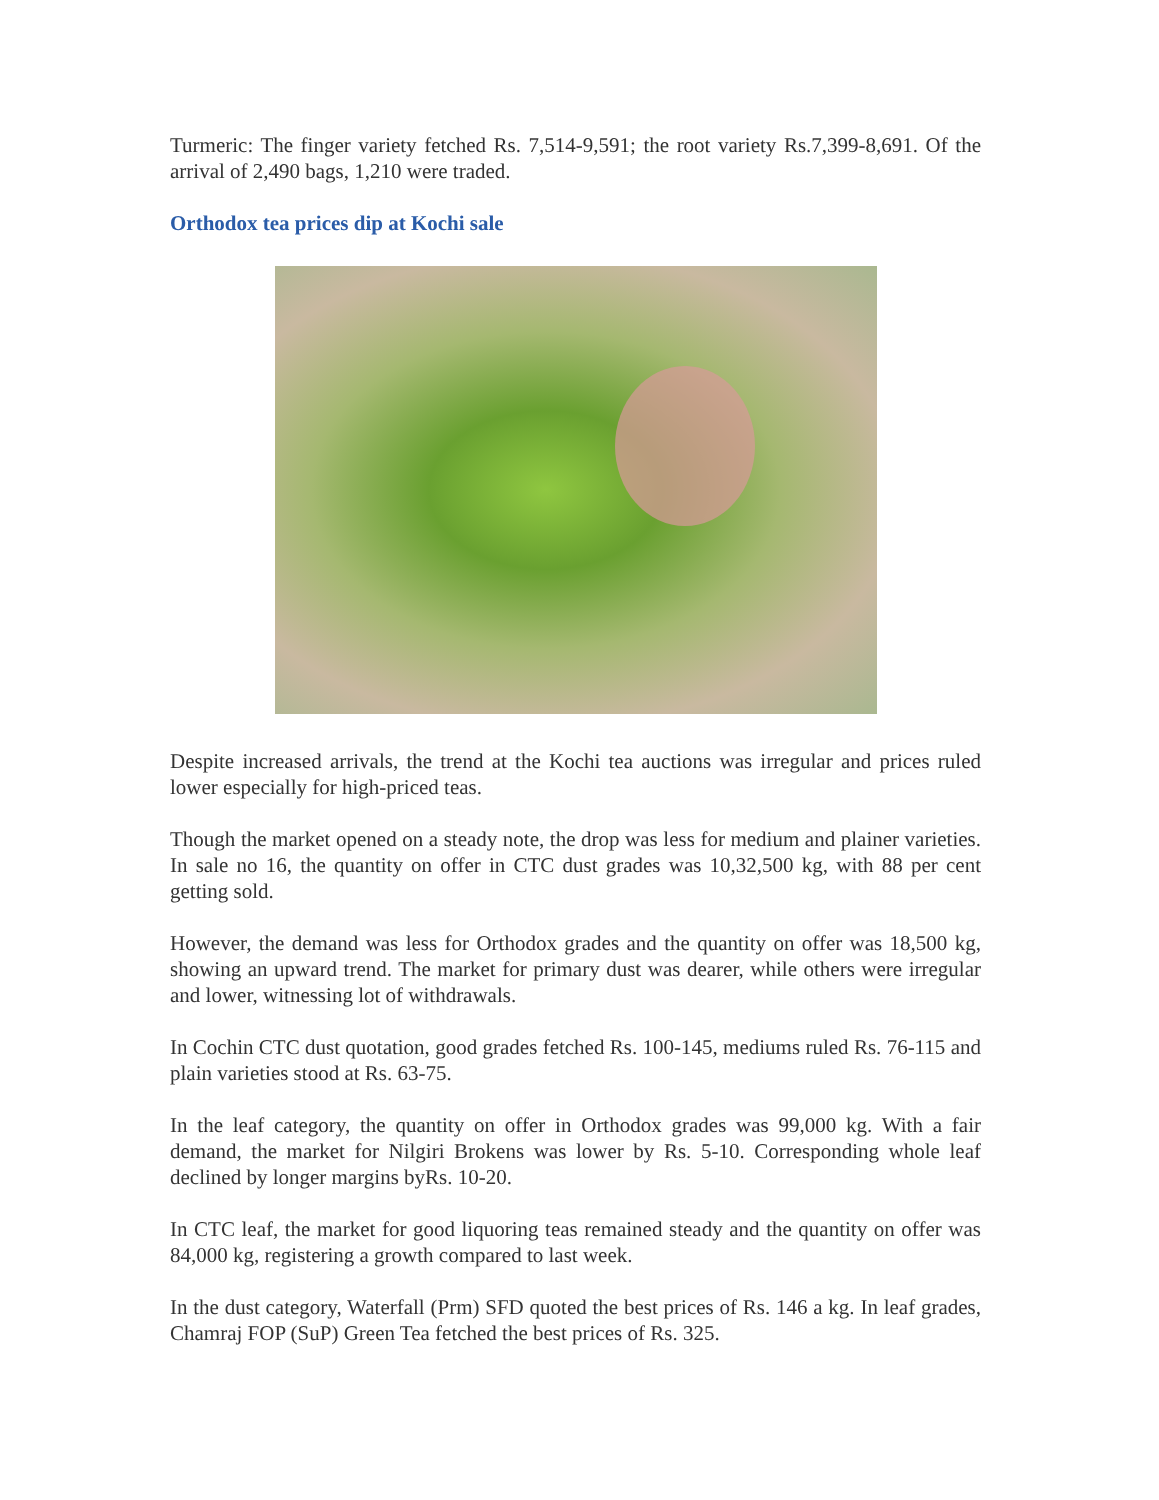Turmeric: The finger variety fetched Rs. 7,514-9,591; the root variety Rs.7,399-8,691. Of the arrival of 2,490 bags, 1,210 were traded.
Orthodox tea prices dip at Kochi sale
Despite increased arrivals, the trend at the Kochi tea auctions was irregular and prices ruled lower especially for high-priced teas.
Though the market opened on a steady note, the drop was less for medium and plainer varieties. In sale no 16, the quantity on offer in CTC dust grades was 10,32,500 kg, with 88 per cent getting sold.
However, the demand was less for Orthodox grades and the quantity on offer was 18,500 kg, showing an upward trend. The market for primary dust was dearer, while others were irregular and lower, witnessing lot of withdrawals.
In Cochin CTC dust quotation, good grades fetched Rs. 100-145, mediums ruled Rs. 76-115 and plain varieties stood at Rs. 63-75.
In the leaf category, the quantity on offer in Orthodox grades was 99,000 kg. With a fair demand, the market for Nilgiri Brokens was lower by Rs. 5-10. Corresponding whole leaf declined by longer margins byRs. 10-20.
In CTC leaf, the market for good liquoring teas remained steady and the quantity on offer was 84,000 kg, registering a growth compared to last week.
In the dust category, Waterfall (Prm) SFD quoted the best prices of Rs. 146 a kg. In leaf grades, Chamraj FOP (SuP) Green Tea fetched the best prices of Rs. 325.